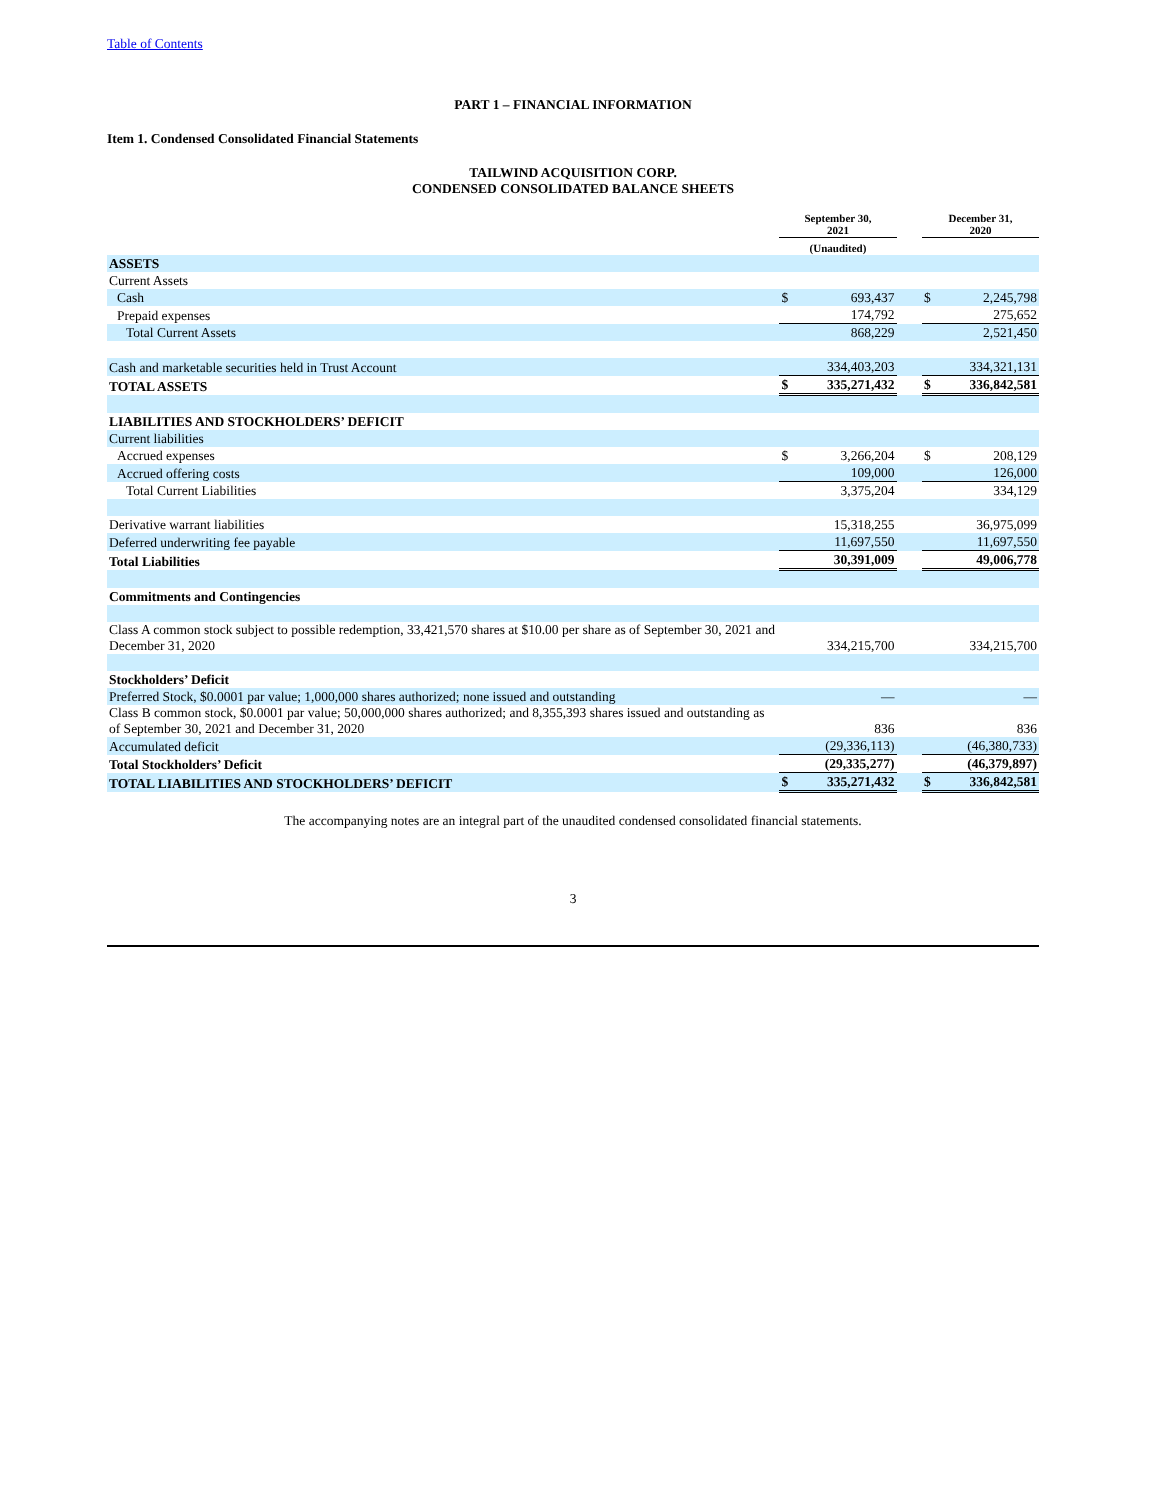Table of Contents
PART 1 – FINANCIAL INFORMATION
Item 1. Condensed Consolidated Financial Statements
TAILWIND ACQUISITION CORP.
CONDENSED CONSOLIDATED BALANCE SHEETS
| | September 30, 2021 | | | December 31, 2020 | |
| --- | --- | --- | --- | --- | --- |
| | (Unaudited) | | | | |
| ASSETS | | | | | |
| Current Assets | | | | | |
| Cash | $ | 693,437 | | $ | 2,245,798 |
| Prepaid expenses | | 174,792 | | | 275,652 |
| Total Current Assets | | 868,229 | | | 2,521,450 |
| Cash and marketable securities held in Trust Account | | 334,403,203 | | | 334,321,131 |
| TOTAL ASSETS | $ | 335,271,432 | | $ | 336,842,581 |
| LIABILITIES AND STOCKHOLDERS’ DEFICIT | | | | | |
| Current liabilities | | | | | |
| Accrued expenses | $ | 3,266,204 | | $ | 208,129 |
| Accrued offering costs | | 109,000 | | | 126,000 |
| Total Current Liabilities | | 3,375,204 | | | 334,129 |
| Derivative warrant liabilities | | 15,318,255 | | | 36,975,099 |
| Deferred underwriting fee payable | | 11,697,550 | | | 11,697,550 |
| Total Liabilities | | 30,391,009 | | | 49,006,778 |
| Commitments and Contingencies | | | | | |
| Class A common stock subject to possible redemption, 33,421,570 shares at $10.00 per share as of September 30, 2021 and December 31, 2020 | | 334,215,700 | | | 334,215,700 |
| Stockholders’ Deficit | | | | | |
| Preferred Stock, $0.0001 par value; 1,000,000 shares authorized; none issued and outstanding | | — | | | — |
| Class B common stock, $0.0001 par value; 50,000,000 shares authorized; and 8,355,393 shares issued and outstanding as of September 30, 2021 and December 31, 2020 | | 836 | | | 836 |
| Accumulated deficit | | (29,336,113) | | | (46,380,733) |
| Total Stockholders’ Deficit | | (29,335,277) | | | (46,379,897) |
| TOTAL LIABILITIES AND STOCKHOLDERS’ DEFICIT | $ | 335,271,432 | | $ | 336,842,581 |
The accompanying notes are an integral part of the unaudited condensed consolidated financial statements.
3